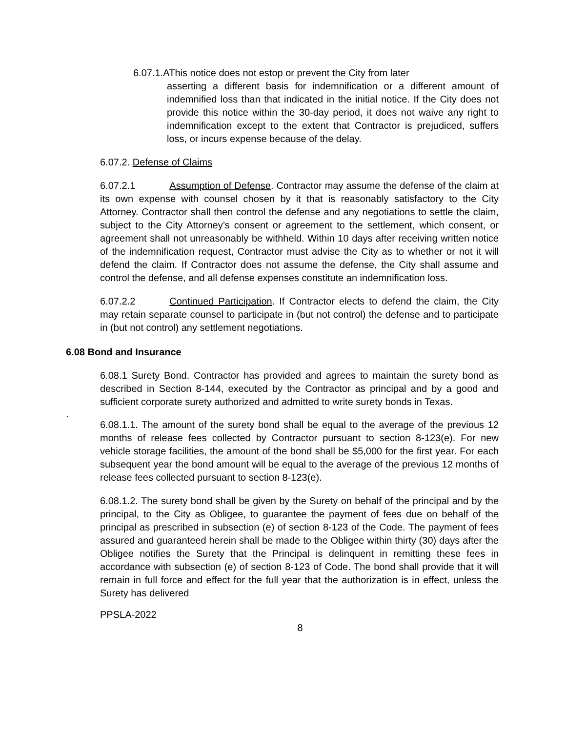6.07.1.A This notice does not estop or prevent the City from later
asserting a different basis for indemnification or a different amount of indemnified loss than that indicated in the initial notice. If the City does not provide this notice within the 30-day period, it does not waive any right to indemnification except to the extent that Contractor is prejudiced, suffers loss, or incurs expense because of the delay.
6.07.2. Defense of Claims
6.07.2.1 Assumption of Defense. Contractor may assume the defense of the claim at its own expense with counsel chosen by it that is reasonably satisfactory to the City Attorney. Contractor shall then control the defense and any negotiations to settle the claim, subject to the City Attorney’s consent or agreement to the settlement, which consent, or agreement shall not unreasonably be withheld. Within 10 days after receiving written notice of the indemnification request, Contractor must advise the City as to whether or not it will defend the claim. If Contractor does not assume the defense, the City shall assume and control the defense, and all defense expenses constitute an indemnification loss.
6.07.2.2 Continued Participation. If Contractor elects to defend the claim, the City may retain separate counsel to participate in (but not control) the defense and to participate in (but not control) any settlement negotiations.
6.08 Bond and Insurance
6.08.1 Surety Bond. Contractor has provided and agrees to maintain the surety bond as described in Section 8-144, executed by the Contractor as principal and by a good and sufficient corporate surety authorized and admitted to write surety bonds in Texas.
.
6.08.1.1. The amount of the surety bond shall be equal to the average of the previous 12 months of release fees collected by Contractor pursuant to section 8-123(e). For new vehicle storage facilities, the amount of the bond shall be $5,000 for the first year. For each subsequent year the bond amount will be equal to the average of the previous 12 months of release fees collected pursuant to section 8-123(e).
6.08.1.2. The surety bond shall be given by the Surety on behalf of the principal and by the principal, to the City as Obligee, to guarantee the payment of fees due on behalf of the principal as prescribed in subsection (e) of section 8-123 of the Code. The payment of fees assured and guaranteed herein shall be made to the Obligee within thirty (30) days after the Obligee notifies the Surety that the Principal is delinquent in remitting these fees in accordance with subsection (e) of section 8-123 of Code. The bond shall provide that it will remain in full force and effect for the full year that the authorization is in effect, unless the Surety has delivered
PPSLA-2022
8